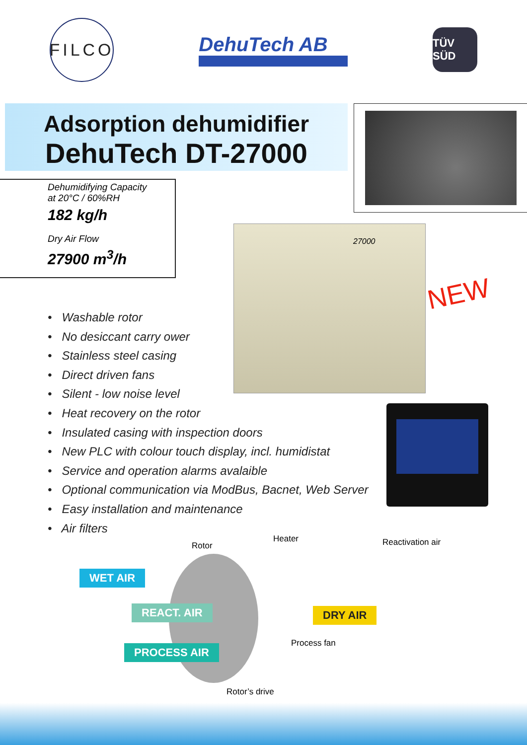FILCO
DehuTech AB
TÜV SÜD
Adsorption dehumidifier
DehuTech DT-27000
Dehumidifying Capacity
at 20°C / 60%RH
182 kg/h
Dry Air Flow
27900 m<sup>3</sup>/h
27000
NEW
• Washable rotor
• No desiccant carry ower
• Stainless steel casing
• Direct driven fans
• Silent - low noise level
• Heat recovery on the rotor
• Insulated casing with inspection doors
• New PLC with colour touch display, incl. humidistat
• Service and operation alarms avalaible
• Optional communication via ModBus, Bacnet, Web Server
• Easy installation and maintenance
• Air filters
Rotor
Heater Reactivation air
WET AIR
REACT. AIR DRY AIR
PROCESS AIR Process fan
Rotor’s drive